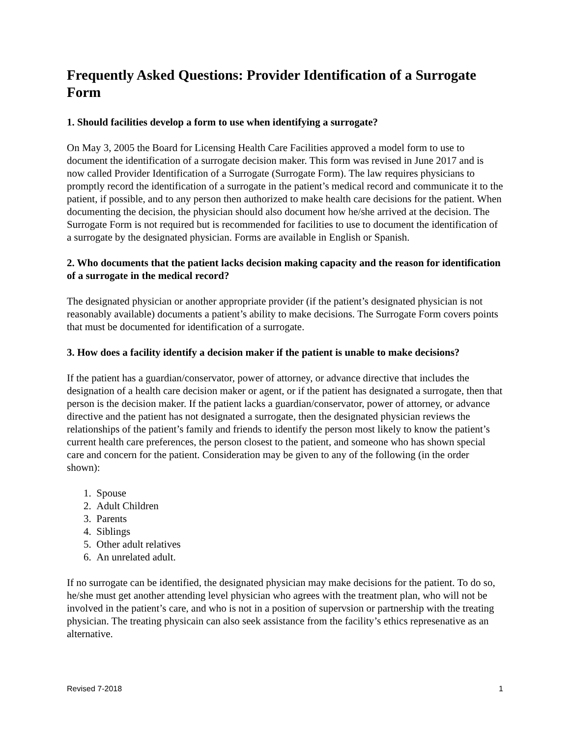Frequently Asked Questions: Provider Identification of a Surrogate Form
1. Should facilities develop a form to use when identifying a surrogate?
On May 3, 2005 the Board for Licensing Health Care Facilities approved a model form to use to document the identification of a surrogate decision maker. This form was revised in June 2017 and is now called Provider Identification of a Surrogate (Surrogate Form). The law requires physicians to promptly record the identification of a surrogate in the patient’s medical record and communicate it to the patient, if possible, and to any person then authorized to make health care decisions for the patient. When documenting the decision, the physician should also document how he/she arrived at the decision. The Surrogate Form is not required but is recommended for facilities to use to document the identification of a surrogate by the designated physician. Forms are available in English or Spanish.
2. Who documents that the patient lacks decision making capacity and the reason for identification of a surrogate in the medical record?
The designated physician or another appropriate provider (if the patient’s designated physician is not reasonably available) documents a patient’s ability to make decisions. The Surrogate Form covers points that must be documented for identification of a surrogate.
3. How does a facility identify a decision maker if the patient is unable to make decisions?
If the patient has a guardian/conservator, power of attorney, or advance directive that includes the designation of a health care decision maker or agent, or if the patient has designated a surrogate, then that person is the decision maker. If the patient lacks a guardian/conservator, power of attorney, or advance directive and the patient has not designated a surrogate, then the designated physician reviews the relationships of the patient’s family and friends to identify the person most likely to know the patient’s current health care preferences, the person closest to the patient, and someone who has shown special care and concern for the patient. Consideration may be given to any of the following (in the order shown):
1. Spouse
2. Adult Children
3. Parents
4. Siblings
5. Other adult relatives
6. An unrelated adult.
If no surrogate can be identified, the designated physician may make decisions for the patient. To do so, he/she must get another attending level physician who agrees with the treatment plan, who will not be involved in the patient’s care, and who is not in a position of supervsion or partnership with the treating physician. The treating physicain can also seek assistance from the facility’s ethics represenative as an alternative.
Revised 7-2018 1